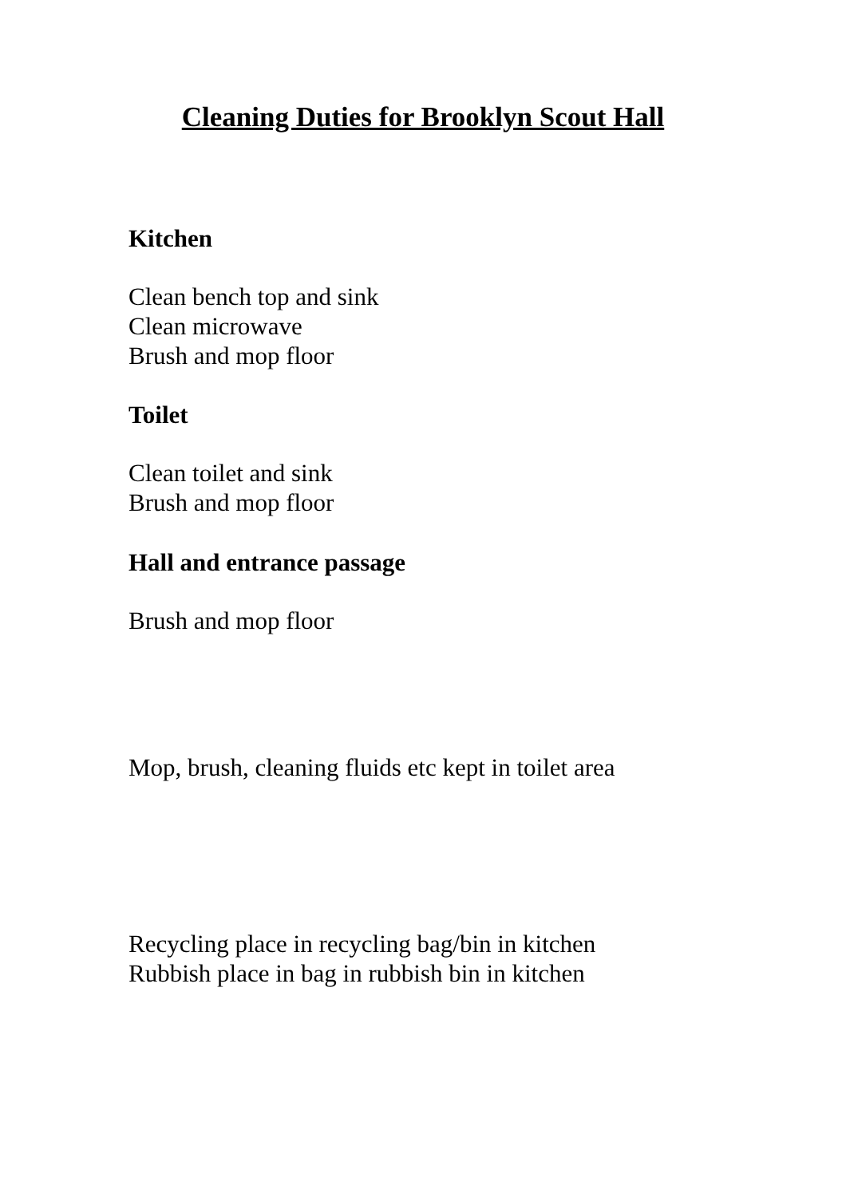Cleaning Duties for Brooklyn Scout Hall
Kitchen
Clean bench top and sink
Clean microwave
Brush and mop floor
Toilet
Clean toilet and sink
Brush and mop floor
Hall and entrance passage
Brush and mop floor
Mop, brush, cleaning fluids etc kept in toilet area
Recycling place in recycling bag/bin in kitchen
Rubbish place in bag in rubbish bin in kitchen